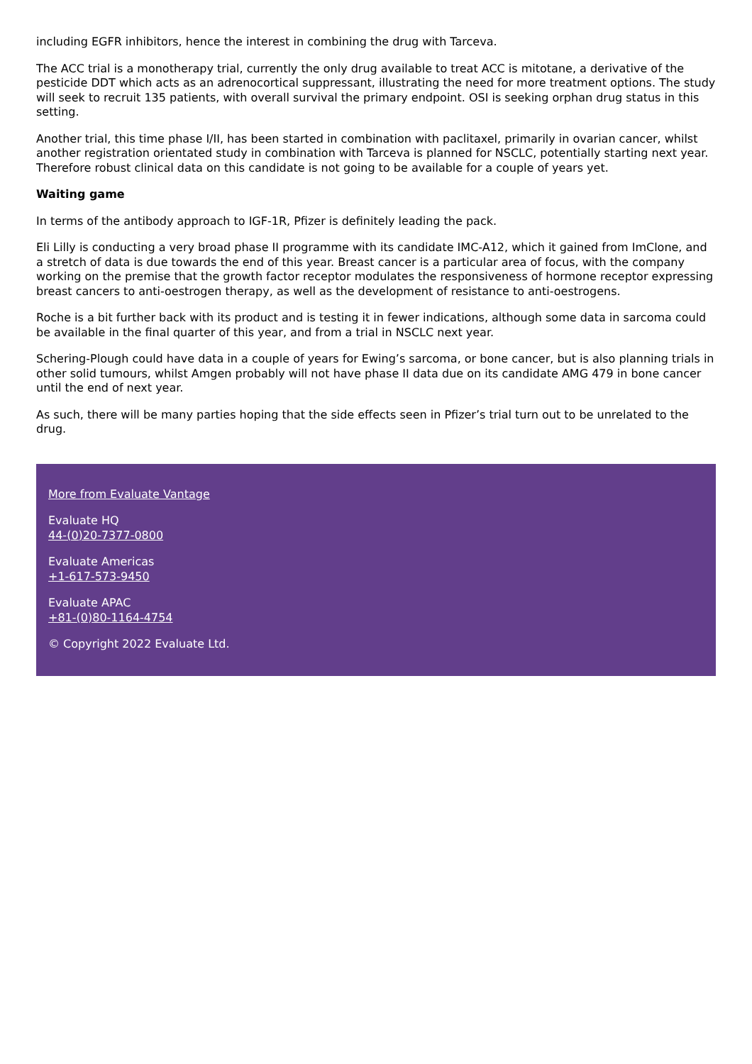including EGFR inhibitors, hence the interest in combining the drug with Tarceva.
The ACC trial is a monotherapy trial, currently the only drug available to treat ACC is mitotane, a derivative of the pesticide DDT which acts as an adrenocortical suppressant, illustrating the need for more treatment options. The study will seek to recruit 135 patients, with overall survival the primary endpoint. OSI is seeking orphan drug status in this setting.
Another trial, this time phase I/II, has been started in combination with paclitaxel, primarily in ovarian cancer, whilst another registration orientated study in combination with Tarceva is planned for NSCLC, potentially starting next year. Therefore robust clinical data on this candidate is not going to be available for a couple of years yet.
Waiting game
In terms of the antibody approach to IGF-1R, Pfizer is definitely leading the pack.
Eli Lilly is conducting a very broad phase II programme with its candidate IMC-A12, which it gained from ImClone, and a stretch of data is due towards the end of this year. Breast cancer is a particular area of focus, with the company working on the premise that the growth factor receptor modulates the responsiveness of hormone receptor expressing breast cancers to anti-oestrogen therapy, as well as the development of resistance to anti-oestrogens.
Roche is a bit further back with its product and is testing it in fewer indications, although some data in sarcoma could be available in the final quarter of this year, and from a trial in NSCLC next year.
Schering-Plough could have data in a couple of years for Ewing’s sarcoma, or bone cancer, but is also planning trials in other solid tumours, whilst Amgen probably will not have phase II data due on its candidate AMG 479 in bone cancer until the end of next year.
As such, there will be many parties hoping that the side effects seen in Pfizer’s trial turn out to be unrelated to the drug.
More from Evaluate Vantage
Evaluate HQ
44-(0)20-7377-0800
Evaluate Americas
+1-617-573-9450
Evaluate APAC
+81-(0)80-1164-4754
© Copyright 2022 Evaluate Ltd.